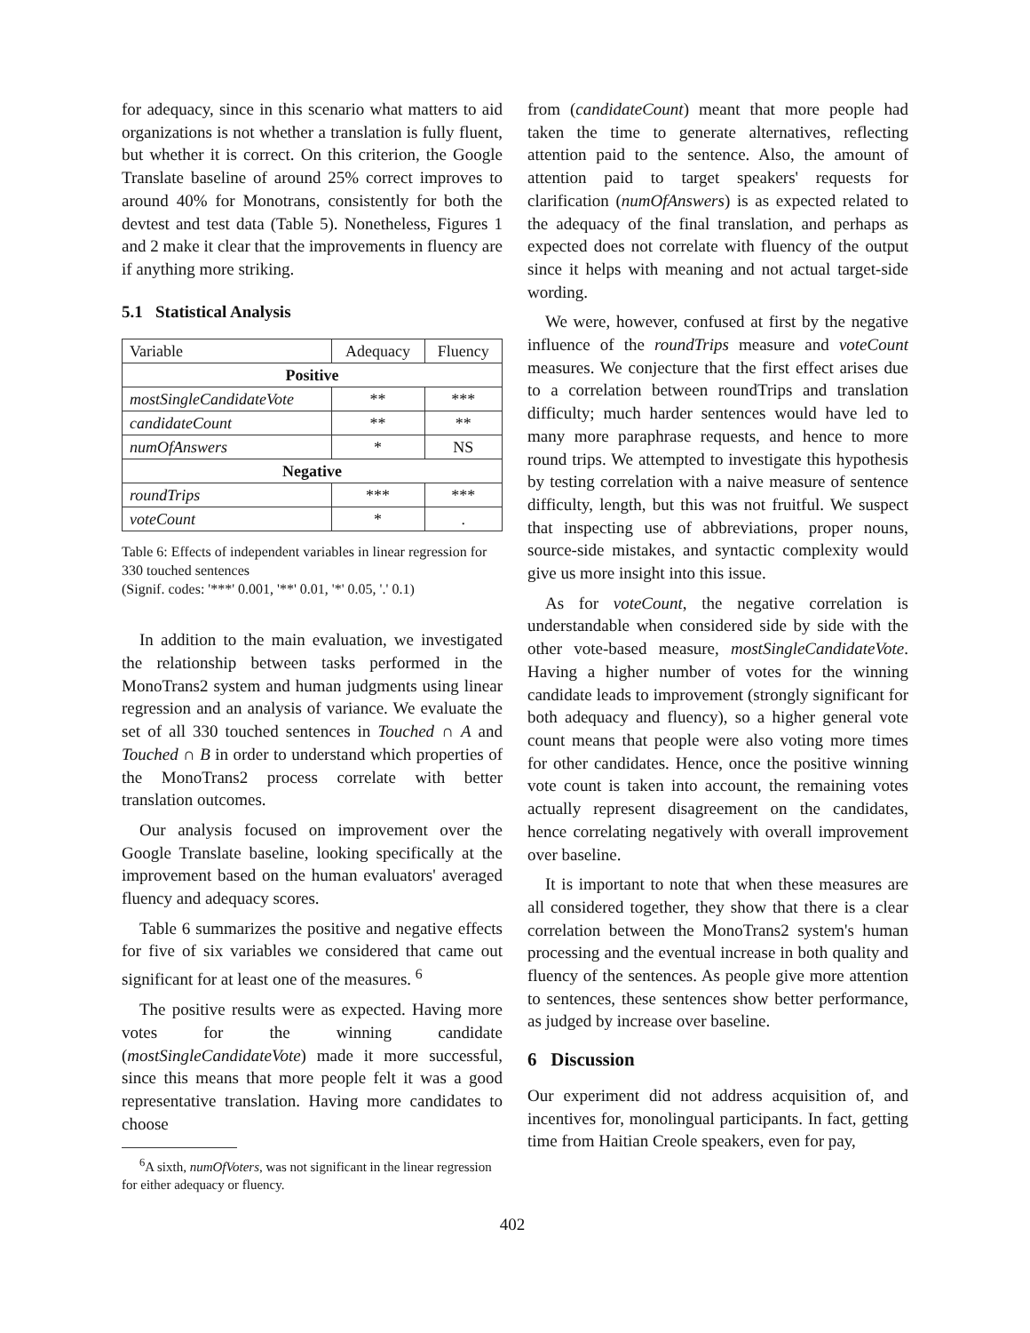for adequacy, since in this scenario what matters to aid organizations is not whether a translation is fully fluent, but whether it is correct. On this criterion, the Google Translate baseline of around 25% correct improves to around 40% for Monotrans, consistently for both the devtest and test data (Table 5). Nonetheless, Figures 1 and 2 make it clear that the improvements in fluency are if anything more striking.
5.1 Statistical Analysis
| Variable | Adequacy | Fluency |
| Positive | | |
| mostSingleCandidateVote | ** | *** |
| candidateCount | ** | ** |
| numOfAnswers | * | NS |
| Negative | | |
| roundTrips | *** | *** |
| voteCount | * | . |
Table 6: Effects of independent variables in linear regression for 330 touched sentences
(Signif. codes: '***' 0.001, '**' 0.01, '*' 0.05, '.' 0.1)
In addition to the main evaluation, we investigated the relationship between tasks performed in the MonoTrans2 system and human judgments using linear regression and an analysis of variance. We evaluate the set of all 330 touched sentences in Touched ∩ A and Touched ∩ B in order to understand which properties of the MonoTrans2 process correlate with better translation outcomes.
Our analysis focused on improvement over the Google Translate baseline, looking specifically at the improvement based on the human evaluators' averaged fluency and adequacy scores.
Table 6 summarizes the positive and negative effects for five of six variables we considered that came out significant for at least one of the measures. <sup>6</sup>
The positive results were as expected. Having more votes for the winning candidate (mostSingleCandidateVote) made it more successful, since this means that more people felt it was a good representative translation. Having more candidates to choose
<sup>6</sup> A sixth, numOfVoters, was not significant in the linear regression for either adequacy or fluency.
from (candidateCount) meant that more people had taken the time to generate alternatives, reflecting attention paid to the sentence. Also, the amount of attention paid to target speakers' requests for clarification (numOfAnswers) is as expected related to the adequacy of the final translation, and perhaps as expected does not correlate with fluency of the output since it helps with meaning and not actual target-side wording.
We were, however, confused at first by the negative influence of the roundTrips measure and voteCount measures. We conjecture that the first effect arises due to a correlation between roundTrips and translation difficulty; much harder sentences would have led to many more paraphrase requests, and hence to more round trips. We attempted to investigate this hypothesis by testing correlation with a naive measure of sentence difficulty, length, but this was not fruitful. We suspect that inspecting use of abbreviations, proper nouns, source-side mistakes, and syntactic complexity would give us more insight into this issue.
As for voteCount, the negative correlation is understandable when considered side by side with the other vote-based measure, mostSingleCandidateVote. Having a higher number of votes for the winning candidate leads to improvement (strongly significant for both adequacy and fluency), so a higher general vote count means that people were also voting more times for other candidates. Hence, once the positive winning vote count is taken into account, the remaining votes actually represent disagreement on the candidates, hence correlating negatively with overall improvement over baseline.
It is important to note that when these measures are all considered together, they show that there is a clear correlation between the MonoTrans2 system's human processing and the eventual increase in both quality and fluency of the sentences. As people give more attention to sentences, these sentences show better performance, as judged by increase over baseline.
6 Discussion
Our experiment did not address acquisition of, and incentives for, monolingual participants. In fact, getting time from Haitian Creole speakers, even for pay,
402